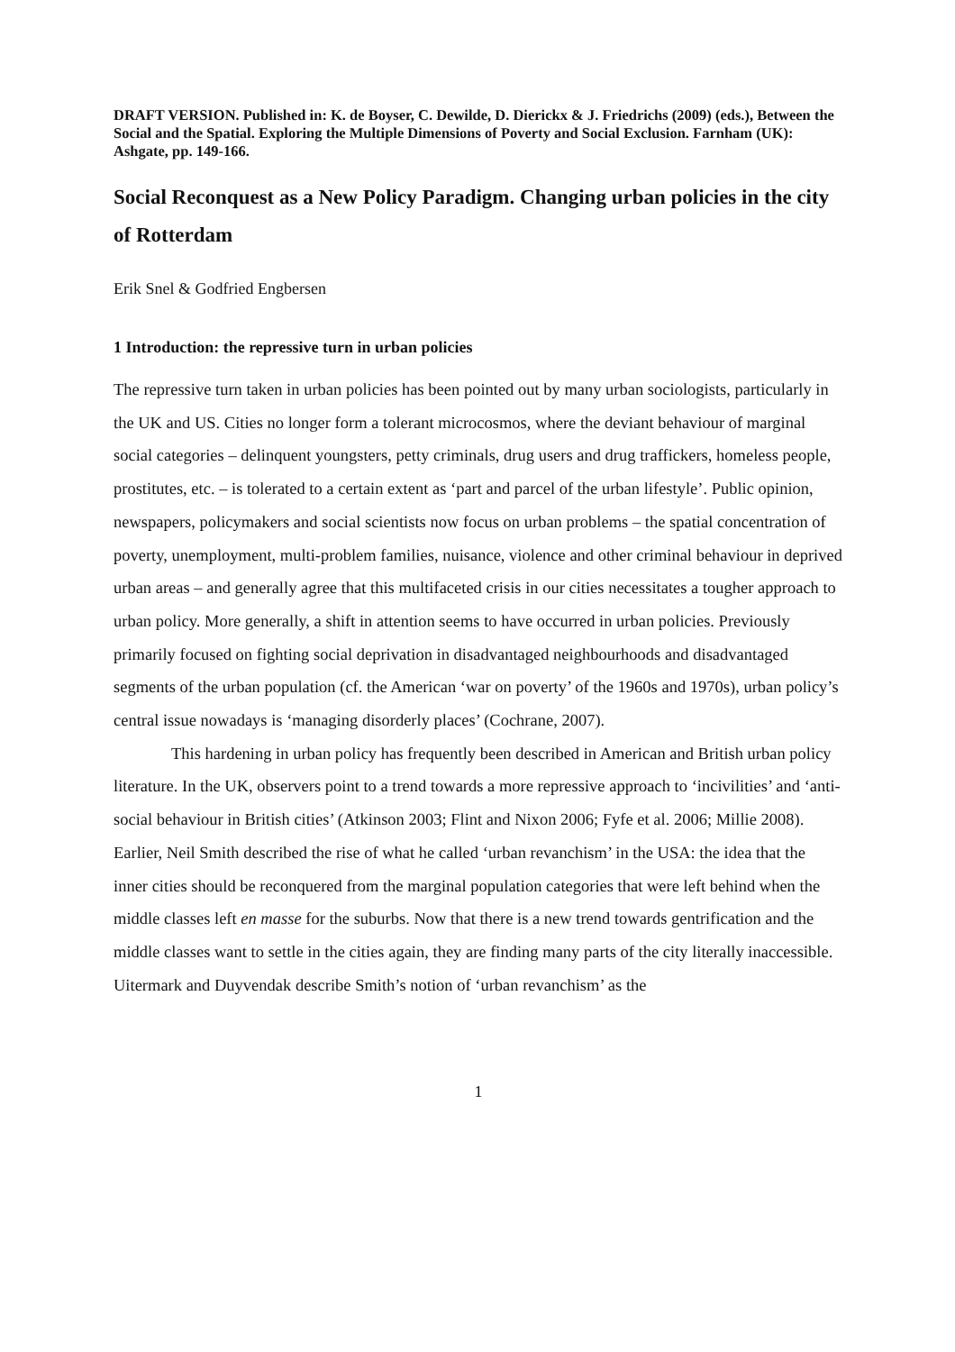DRAFT VERSION. Published in: K. de Boyser, C. Dewilde, D. Dierickx & J. Friedrichs (2009) (eds.), Between the Social and the Spatial. Exploring the Multiple Dimensions of Poverty and Social Exclusion. Farnham (UK): Ashgate, pp. 149-166.
Social Reconquest as a New Policy Paradigm. Changing urban policies in the city of Rotterdam
Erik Snel & Godfried Engbersen
1 Introduction: the repressive turn in urban policies
The repressive turn taken in urban policies has been pointed out by many urban sociologists, particularly in the UK and US. Cities no longer form a tolerant microcosmos, where the deviant behaviour of marginal social categories – delinquent youngsters, petty criminals, drug users and drug traffickers, homeless people, prostitutes, etc. – is tolerated to a certain extent as ‘part and parcel of the urban lifestyle’. Public opinion, newspapers, policymakers and social scientists now focus on urban problems – the spatial concentration of poverty, unemployment, multi-problem families, nuisance, violence and other criminal behaviour in deprived urban areas – and generally agree that this multifaceted crisis in our cities necessitates a tougher approach to urban policy. More generally, a shift in attention seems to have occurred in urban policies. Previously primarily focused on fighting social deprivation in disadvantaged neighbourhoods and disadvantaged segments of the urban population (cf. the American ‘war on poverty’ of the 1960s and 1970s), urban policy’s central issue nowadays is ‘managing disorderly places’ (Cochrane, 2007).
This hardening in urban policy has frequently been described in American and British urban policy literature. In the UK, observers point to a trend towards a more repressive approach to ‘incivilities’ and ‘anti-social behaviour in British cities’ (Atkinson 2003; Flint and Nixon 2006; Fyfe et al. 2006; Millie 2008). Earlier, Neil Smith described the rise of what he called ‘urban revanchism’ in the USA: the idea that the inner cities should be reconquered from the marginal population categories that were left behind when the middle classes left en masse for the suburbs. Now that there is a new trend towards gentrification and the middle classes want to settle in the cities again, they are finding many parts of the city literally inaccessible. Uitermark and Duyvendak describe Smith’s notion of ‘urban revanchism’ as the
1